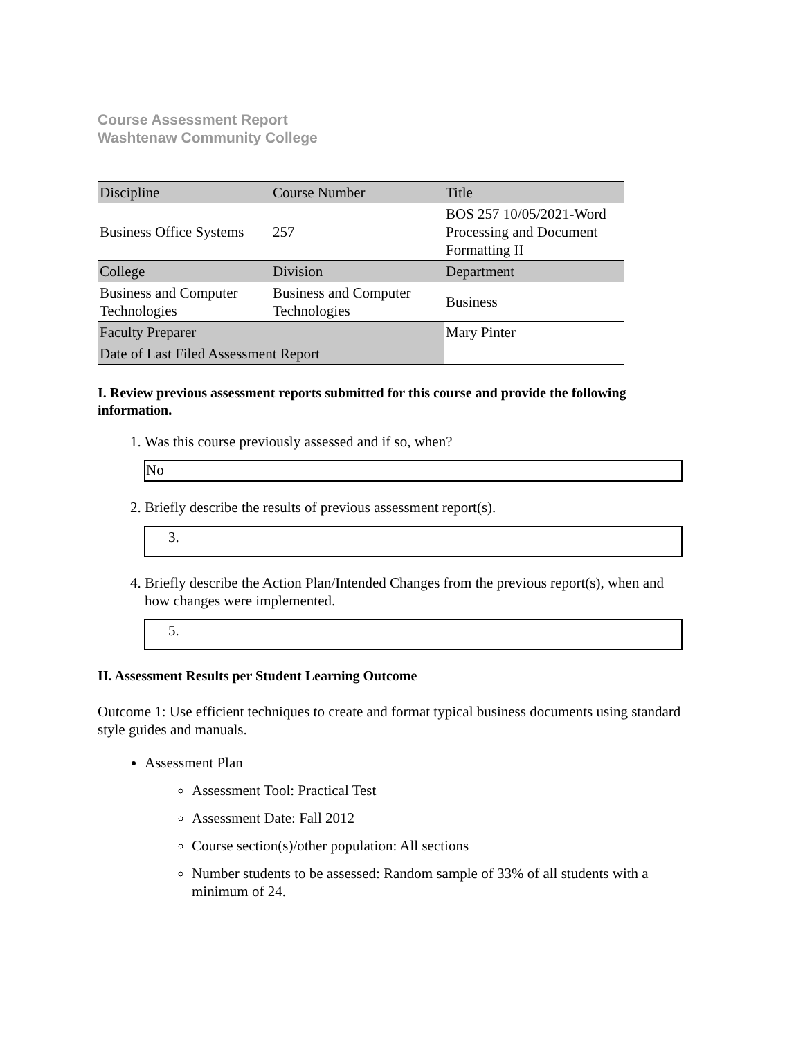Course Assessment Report
Washtenaw Community College
| Discipline | Course Number | Title |
| Business Office Systems | 257 | BOS 257 10/05/2021-Word Processing and Document Formatting II |
| College | Division | Department |
| Business and Computer Technologies | Business and Computer Technologies | Business |
| Faculty Preparer | | Mary Pinter |
| Date of Last Filed Assessment Report | | |
I. Review previous assessment reports submitted for this course and provide the following information.
1. Was this course previously assessed and if so, when?
No
2. Briefly describe the results of previous assessment report(s).
3.
4. Briefly describe the Action Plan/Intended Changes from the previous report(s), when and how changes were implemented.
5.
II. Assessment Results per Student Learning Outcome
Outcome 1: Use efficient techniques to create and format typical business documents using standard style guides and manuals.
Assessment Plan
Assessment Tool: Practical Test
Assessment Date: Fall 2012
Course section(s)/other population: All sections
Number students to be assessed: Random sample of 33% of all students with a minimum of 24.